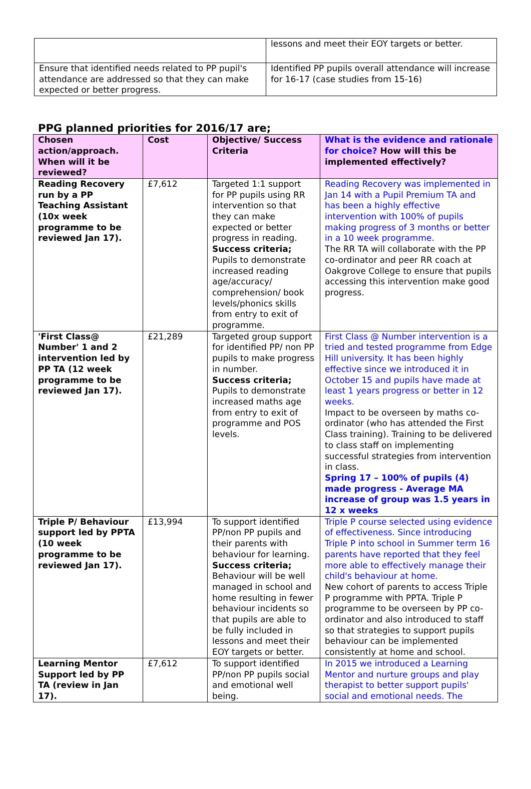| | lessons and meet their EOY targets or better. |
| Ensure that identified needs related to PP pupil's attendance are addressed so that they can make expected or better progress. | Identified PP pupils overall attendance will increase for 16-17 (case studies from 15-16) |
PPG planned priorities for 2016/17 are;
| Chosen action/approach. When will it be reviewed? | Cost | Objective/ Success Criteria | What is the evidence and rationale for choice? How will this be implemented effectively? |
| --- | --- | --- | --- |
| Reading Recovery run by a PP Teaching Assistant (10x week programme to be reviewed Jan 17). | £7,612 | Targeted 1:1 support for PP pupils using RR intervention so that they can make expected or better progress in reading. Success criteria; Pupils to demonstrate increased reading age/accuracy/ comprehension/ book levels/phonics skills from entry to exit of programme. | Reading Recovery was implemented in Jan 14 with a Pupil Premium TA and has been a highly effective intervention with 100% of pupils making progress of 3 months or better in a 10 week programme. The RR TA will collaborate with the PP co-ordinator and peer RR coach at Oakgrove College to ensure that pupils accessing this intervention make good progress. |
| 'First Class@ Number' 1 and 2 intervention led by PP TA (12 week programme to be reviewed Jan 17). | £21,289 | Targeted group support for identified PP/ non PP pupils to make progress in number. Success criteria; Pupils to demonstrate increased maths age from entry to exit of programme and POS levels. | First Class @ Number intervention is a tried and tested programme from Edge Hill university. It has been highly effective since we introduced it in October 15 and pupils have made at least 1 years progress or better in 12 weeks. Impact to be overseen by maths co-ordinator (who has attended the First Class training). Training to be delivered to class staff on implementing successful strategies from intervention in class. Spring 17 – 100% of pupils (4) made progress - Average MA increase of group was 1.5 years in 12 x weeks |
| Triple P/ Behaviour support led by PPTA (10 week programme to be reviewed Jan 17). | £13,994 | To support identified PP/non PP pupils and their parents with behaviour for learning. Success criteria; Behaviour will be well managed in school and home resulting in fewer behaviour incidents so that pupils are able to be fully included in lessons and meet their EOY targets or better. | Triple P course selected using evidence of effectiveness. Since introducing Triple P into school in Summer term 16 parents have reported that they feel more able to effectively manage their child's behaviour at home. New cohort of parents to access Triple P programme with PPTA. Triple P programme to be overseen by PP co-ordinator and also introduced to staff so that strategies to support pupils behaviour can be implemented consistently at home and school. |
| Learning Mentor Support led by PP TA (review in Jan 17). | £7,612 | To support identified PP/non PP pupils social and emotional well being. | In 2015 we introduced a Learning Mentor and nurture groups and play therapist to better support pupils' social and emotional needs. The |